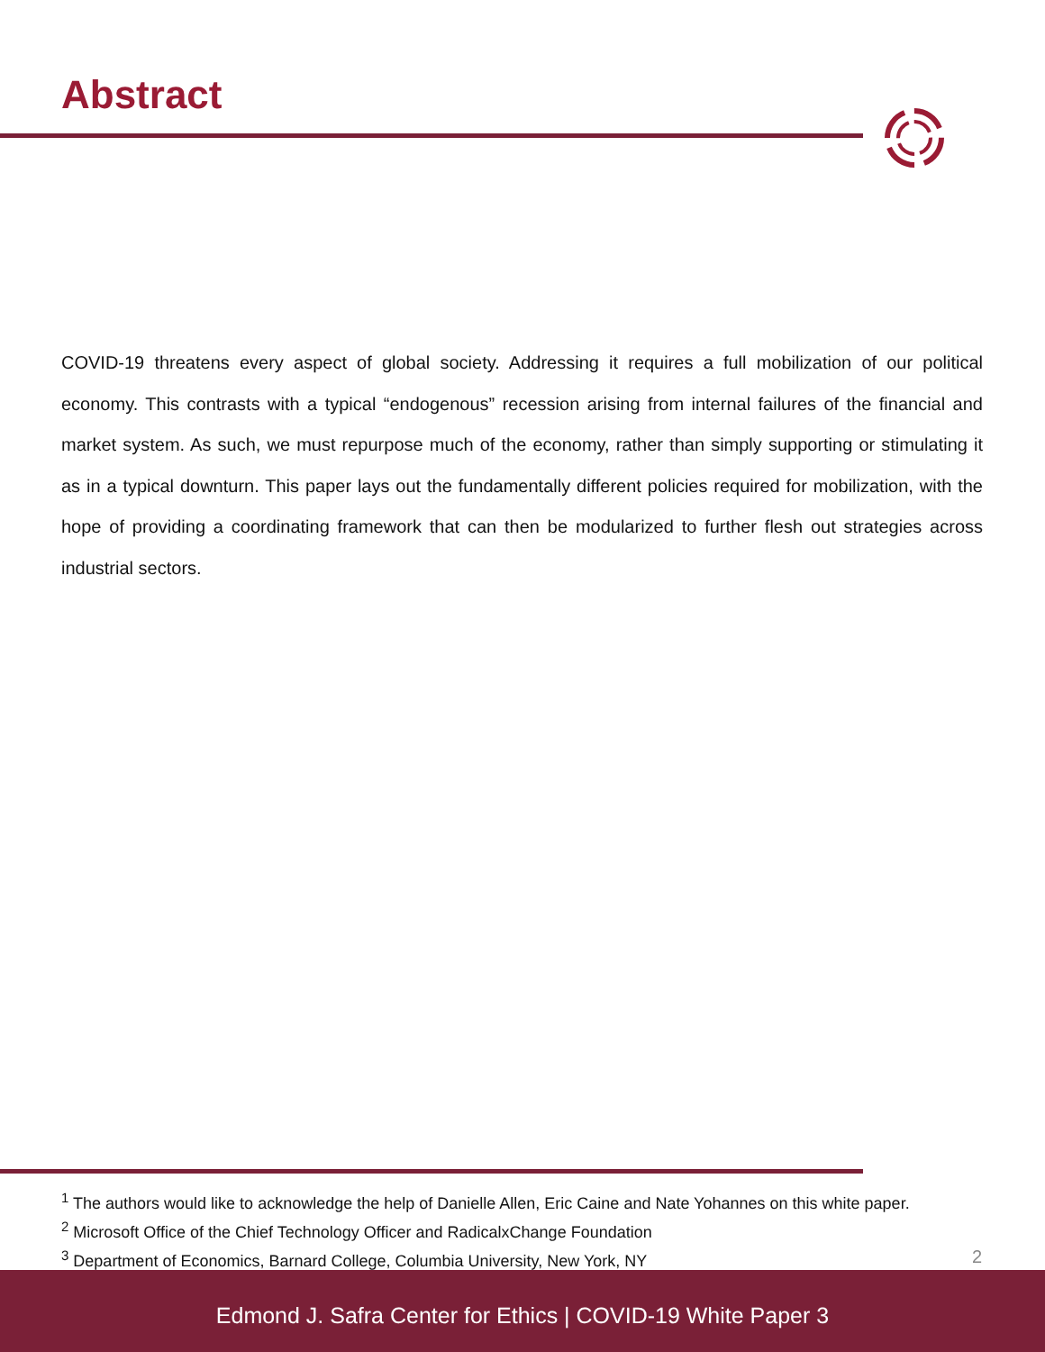Abstract
COVID-19 threatens every aspect of global society. Addressing it requires a full mobilization of our political economy. This contrasts with a typical “endogenous” recession arising from internal failures of the financial and market system. As such, we must repurpose much of the economy, rather than simply supporting or stimulating it as in a typical downturn. This paper lays out the fundamentally different policies required for mobilization, with the hope of providing a coordinating framework that can then be modularized to further flesh out strategies across industrial sectors.
<sup>1</sup> The authors would like to acknowledge the help of Danielle Allen, Eric Caine and Nate Yohannes on this white paper.
<sup>2</sup> Microsoft Office of the Chief Technology Officer and RadicalxChange Foundation
<sup>3</sup> Department of Economics, Barnard College, Columbia University, New York, NY
2
Edmond J. Safra Center for Ethics | COVID-19 White Paper 3